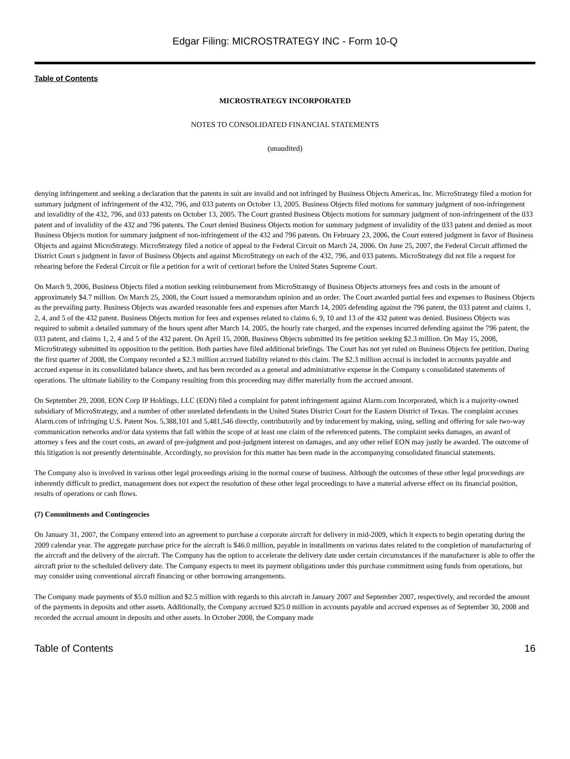Edgar Filing: MICROSTRATEGY INC - Form 10-Q
Table of Contents
MICROSTRATEGY INCORPORATED
NOTES TO CONSOLIDATED FINANCIAL STATEMENTS
(unaudited)
denying infringement and seeking a declaration that the patents in suit are invalid and not infringed by Business Objects Americas, Inc. MicroStrategy filed a motion for summary judgment of infringement of the 432, 796, and 033 patents on October 13, 2005. Business Objects filed motions for summary judgment of non-infringement and invalidity of the 432, 796, and 033 patents on October 13, 2005. The Court granted Business Objects motions for summary judgment of non-infringement of the 033 patent and of invalidity of the 432 and 796 patents. The Court denied Business Objects motion for summary judgment of invalidity of the 033 patent and denied as moot Business Objects motion for summary judgment of non-infringement of the 432 and 796 patents. On February 23, 2006, the Court entered judgment in favor of Business Objects and against MicroStrategy. MicroStrategy filed a notice of appeal to the Federal Circuit on March 24, 2006. On June 25, 2007, the Federal Circuit affirmed the District Court s judgment in favor of Business Objects and against MicroStrategy on each of the 432, 796, and 033 patents. MicroStrategy did not file a request for rehearing before the Federal Circuit or file a petition for a writ of certiorari before the United States Supreme Court.
On March 9, 2006, Business Objects filed a motion seeking reimbursement from MicroStrategy of Business Objects attorneys fees and costs in the amount of approximately $4.7 million. On March 25, 2008, the Court issued a memorandum opinion and an order. The Court awarded partial fees and expenses to Business Objects as the prevailing party. Business Objects was awarded reasonable fees and expenses after March 14, 2005 defending against the 796 patent, the 033 patent and claims 1, 2, 4, and 5 of the 432 patent. Business Objects motion for fees and expenses related to claims 6, 9, 10 and 13 of the 432 patent was denied. Business Objects was required to submit a detailed summary of the hours spent after March 14, 2005, the hourly rate charged, and the expenses incurred defending against the 796 patent, the 033 patent, and claims 1, 2, 4 and 5 of the 432 patent. On April 15, 2008, Business Objects submitted its fee petition seeking $2.3 million. On May 15, 2008, MicroStrategy submitted its opposition to the petition. Both parties have filed additional briefings. The Court has not yet ruled on Business Objects fee petition. During the first quarter of 2008, the Company recorded a $2.3 million accrued liability related to this claim. The $2.3 million accrual is included in accounts payable and accrued expense in its consolidated balance sheets, and has been recorded as a general and administrative expense in the Company s consolidated statements of operations. The ultimate liability to the Company resulting from this proceeding may differ materially from the accrued amount.
On September 29, 2008, EON Corp IP Holdings, LLC (EON) filed a complaint for patent infringement against Alarm.com Incorporated, which is a majority-owned subsidiary of MicroStrategy, and a number of other unrelated defendants in the United States District Court for the Eastern District of Texas. The complaint accuses Alarm.com of infringing U.S. Patent Nos. 5,388,101 and 5,481,546 directly, contributorily and by inducement by making, using, selling and offering for sale two-way communication networks and/or data systems that fall within the scope of at least one claim of the referenced patents. The complaint seeks damages, an award of attorney s fees and the court costs, an award of pre-judgment and post-judgment interest on damages, and any other relief EON may justly be awarded. The outcome of this litigation is not presently determinable. Accordingly, no provision for this matter has been made in the accompanying consolidated financial statements.
The Company also is involved in various other legal proceedings arising in the normal course of business. Although the outcomes of these other legal proceedings are inherently difficult to predict, management does not expect the resolution of these other legal proceedings to have a material adverse effect on its financial position, results of operations or cash flows.
(7) Commitments and Contingencies
On January 31, 2007, the Company entered into an agreement to purchase a corporate aircraft for delivery in mid-2009, which it expects to begin operating during the 2009 calendar year. The aggregate purchase price for the aircraft is $46.0 million, payable in installments on various dates related to the completion of manufacturing of the aircraft and the delivery of the aircraft. The Company has the option to accelerate the delivery date under certain circumstances if the manufacturer is able to offer the aircraft prior to the scheduled delivery date. The Company expects to meet its payment obligations under this purchase commitment using funds from operations, but may consider using conventional aircraft financing or other borrowing arrangements.
The Company made payments of $5.0 million and $2.5 million with regards to this aircraft in January 2007 and September 2007, respectively, and recorded the amount of the payments in deposits and other assets. Additionally, the Company accrued $25.0 million in accounts payable and accrued expenses as of September 30, 2008 and recorded the accrual amount in deposits and other assets. In October 2008, the Company made
Table of Contents 16